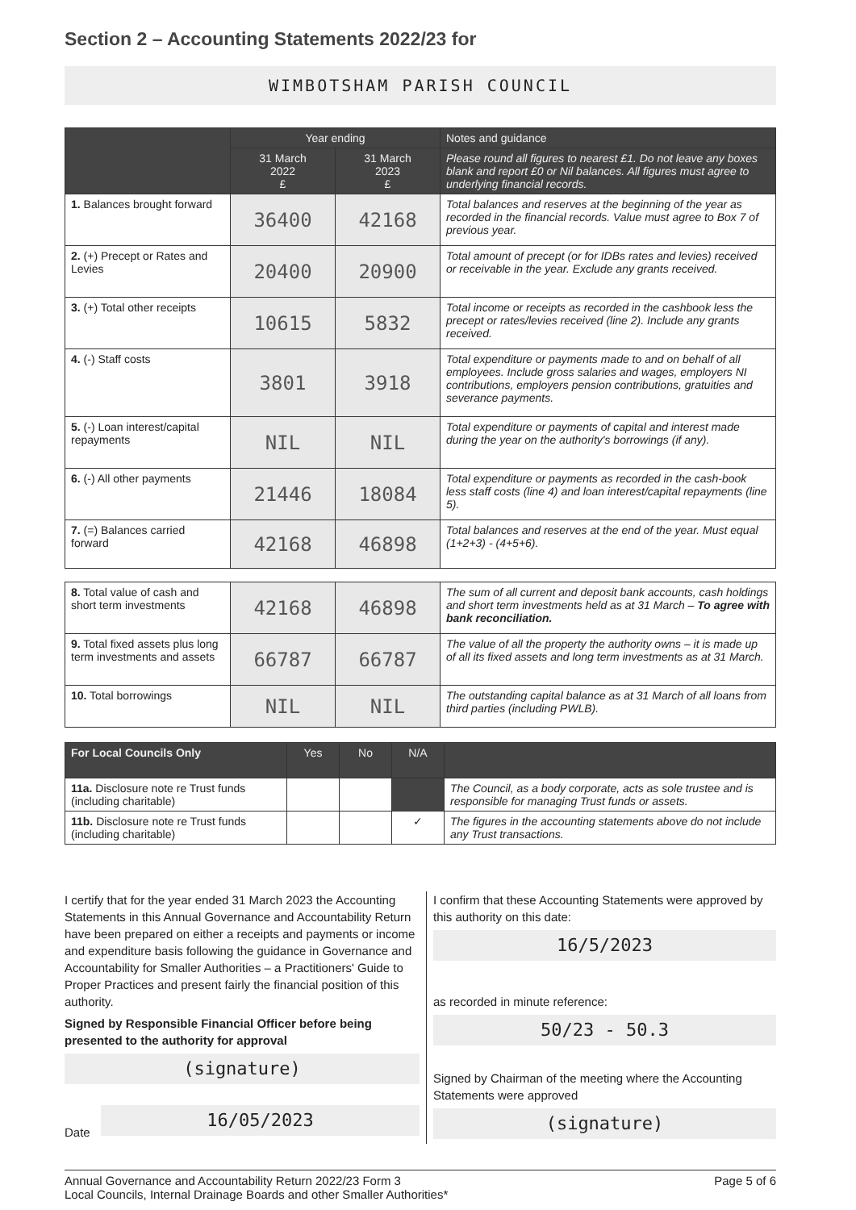Section 2 – Accounting Statements 2022/23 for
WIMBOTSHAM PARISH COUNCIL
| | Year ending | | Notes and guidance |
| --- | --- | --- | --- |
| | 31 March 2022 £ | 31 March 2023 £ | Please round all figures to nearest £1. Do not leave any boxes blank and report £0 or Nil balances. All figures must agree to underlying financial records. |
| 1. Balances brought forward | 36400 | 42168 | Total balances and reserves at the beginning of the year as recorded in the financial records. Value must agree to Box 7 of previous year. |
| 2. (+) Precept or Rates and Levies | 20400 | 20900 | Total amount of precept (or for IDBs rates and levies) received or receivable in the year. Exclude any grants received. |
| 3. (+) Total other receipts | 10615 | 5832 | Total income or receipts as recorded in the cashbook less the precept or rates/levies received (line 2). Include any grants received. |
| 4. (-) Staff costs | 3801 | 3918 | Total expenditure or payments made to and on behalf of all employees. Include gross salaries and wages, employers NI contributions, employers pension contributions, gratuities and severance payments. |
| 5. (-) Loan interest/capital repayments | NIL | NIL | Total expenditure or payments of capital and interest made during the year on the authority's borrowings (if any). |
| 6. (-) All other payments | 21446 | 18084 | Total expenditure or payments as recorded in the cash-book less staff costs (line 4) and loan interest/capital repayments (line 5). |
| 7. (=) Balances carried forward | 42168 | 46898 | Total balances and reserves at the end of the year. Must equal (1+2+3) - (4+5+6). |
| 8. Total value of cash and short term investments | 42168 | 46898 | The sum of all current and deposit bank accounts, cash holdings and short term investments held as at 31 March – To agree with bank reconciliation. |
| 9. Total fixed assets plus long term investments and assets | 66787 | 66787 | The value of all the property the authority owns – it is made up of all its fixed assets and long term investments as at 31 March. |
| 10. Total borrowings | NIL | NIL | The outstanding capital balance as at 31 March of all loans from third parties (including PWLB). |
| For Local Councils Only | Yes | No | N/A | |
| --- | --- | --- | --- | --- |
| 11a. Disclosure note re Trust funds (including charitable) | | | | The Council, as a body corporate, acts as sole trustee and is responsible for managing Trust funds or assets. |
| 11b. Disclosure note re Trust funds (including charitable) | | | ✓ | The figures in the accounting statements above do not include any Trust transactions. |
I certify that for the year ended 31 March 2023 the Accounting Statements in this Annual Governance and Accountability Return have been prepared on either a receipts and payments or income and expenditure basis following the guidance in Governance and Accountability for Smaller Authorities – a Practitioners' Guide to Proper Practices and present fairly the financial position of this authority.
Signed by Responsible Financial Officer before being presented to the authority for approval
(signature)
Date
16/05/2023
I confirm that these Accounting Statements were approved by this authority on this date:
16/5/2023
as recorded in minute reference:
50/23 - 50.3
Signed by Chairman of the meeting where the Accounting Statements were approved
(signature)
Annual Governance and Accountability Return 2022/23 Form 3
Local Councils, Internal Drainage Boards and other Smaller Authorities* Page 5 of 6